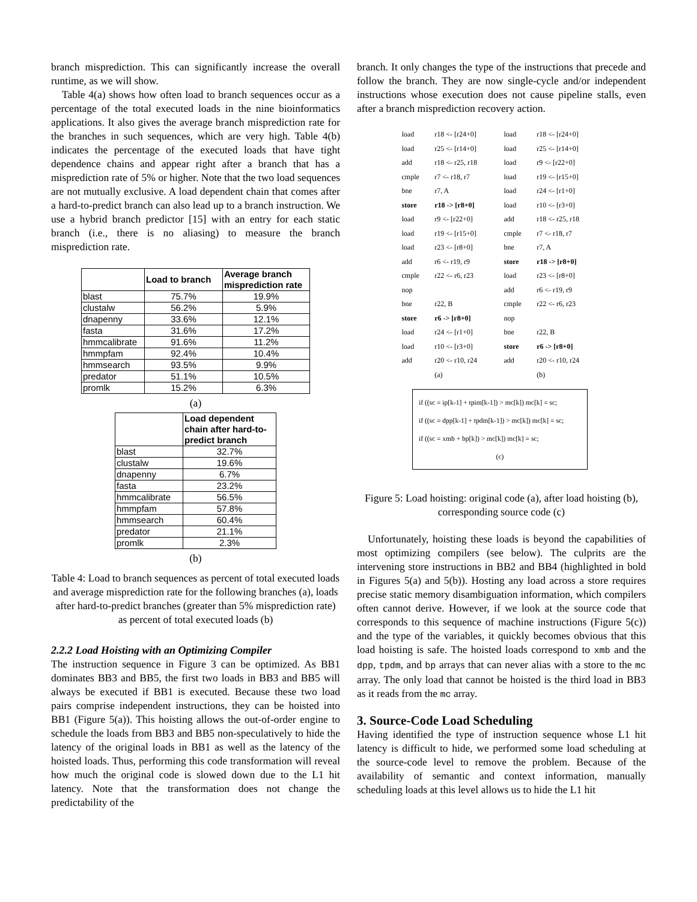branch misprediction. This can significantly increase the overall runtime, as we will show.
Table 4(a) shows how often load to branch sequences occur as a percentage of the total executed loads in the nine bioinformatics applications. It also gives the average branch misprediction rate for the branches in such sequences, which are very high. Table 4(b) indicates the percentage of the executed loads that have tight dependence chains and appear right after a branch that has a misprediction rate of 5% or higher. Note that the two load sequences are not mutually exclusive. A load dependent chain that comes after a hard-to-predict branch can also lead up to a branch instruction. We use a hybrid branch predictor [15] with an entry for each static branch (i.e., there is no aliasing) to measure the branch misprediction rate.
| | Load to branch | Average branch misprediction rate |
| --- | --- | --- |
| blast | 75.7% | 19.9% |
| clustalw | 56.2% | 5.9% |
| dnapenny | 33.6% | 12.1% |
| fasta | 31.6% | 17.2% |
| hmmcalibrate | 91.6% | 11.2% |
| hmmpfam | 92.4% | 10.4% |
| hmmsearch | 93.5% | 9.9% |
| predator | 51.1% | 10.5% |
| promlk | 15.2% | 6.3% |
(a)
| | Load dependent chain after hard-to-predict branch |
| --- | --- |
| blast | 32.7% |
| clustalw | 19.6% |
| dnapenny | 6.7% |
| fasta | 23.2% |
| hmmcalibrate | 56.5% |
| hmmpfam | 57.8% |
| hmmsearch | 60.4% |
| predator | 21.1% |
| promlk | 2.3% |
(b)
Table 4: Load to branch sequences as percent of total executed loads and average misprediction rate for the following branches (a), loads after hard-to-predict branches (greater than 5% misprediction rate) as percent of total executed loads (b)
2.2.2 Load Hoisting with an Optimizing Compiler
The instruction sequence in Figure 3 can be optimized. As BB1 dominates BB3 and BB5, the first two loads in BB3 and BB5 will always be executed if BB1 is executed. Because these two load pairs comprise independent instructions, they can be hoisted into BB1 (Figure 5(a)). This hoisting allows the out-of-order engine to schedule the loads from BB3 and BB5 non-speculatively to hide the latency of the original loads in BB1 as well as the latency of the hoisted loads. Thus, performing this code transformation will reveal how much the original code is slowed down due to the L1 hit latency. Note that the transformation does not change the predictability of the
branch. It only changes the type of the instructions that precede and follow the branch. They are now single-cycle and/or independent instructions whose execution does not cause pipeline stalls, even after a branch misprediction recovery action.
| load | r18 <- [r24+0] | load | r18 <- [r24+0] |
| load | r25 <- [r14+0] | load | r25 <- [r14+0] |
| add | r18 <- r25, r18 | load | r9 <- [r22+0] |
| cmple | r7 <- r18, r7 | load | r19 <- [r15+0] |
| bne | r7, A | load | r24 <- [r1+0] |
| store | r18 -> [r8+0] | load | r10 <- [r3+0] |
| load | r9 <- [r22+0] | add | r18 <- r25, r18 |
| load | r19 <- [r15+0] | cmple | r7 <- r18, r7 |
| load | r23 <- [r8+0] | bne | r7, A |
| add | r6 <- r19, r9 | store | r18 -> [r8+0] |
| cmple | r22 <- r6, r23 | load | r23 <- [r8+0] |
| nop | | add | r6 <- r19, r9 |
| bne | r22, B | cmple | r22 <- r6, r23 |
| store | r6 -> [r8+0] | nop | |
| load | r24 <- [r1+0] | bne | r22, B |
| load | r10 <- [r3+0] | store | r6 -> [r8+0] |
| add | r20 <- r10, r24 | add | r20 <- r10, r24 |
| | (a) | | (b) |
if ((sc = ip[k-1] + tpim[k-1]) > mc[k]) mc[k] = sc;
if ((sc = dpp[k-1] + tpdm[k-1]) > mc[k]) mc[k] = sc;
if ((sc = xmb + bp[k]) > mc[k]) mc[k] = sc;
(c)
Figure 5: Load hoisting: original code (a), after load hoisting (b), corresponding source code (c)
Unfortunately, hoisting these loads is beyond the capabilities of most optimizing compilers (see below). The culprits are the intervening store instructions in BB2 and BB4 (highlighted in bold in Figures 5(a) and 5(b)). Hosting any load across a store requires precise static memory disambiguation information, which compilers often cannot derive. However, if we look at the source code that corresponds to this sequence of machine instructions (Figure 5(c)) and the type of the variables, it quickly becomes obvious that this load hoisting is safe. The hoisted loads correspond to xmb and the dpp, tpdm, and bp arrays that can never alias with a store to the mc array. The only load that cannot be hoisted is the third load in BB3 as it reads from the mc array.
3. Source-Code Load Scheduling
Having identified the type of instruction sequence whose L1 hit latency is difficult to hide, we performed some load scheduling at the source-code level to remove the problem. Because of the availability of semantic and context information, manually scheduling loads at this level allows us to hide the L1 hit